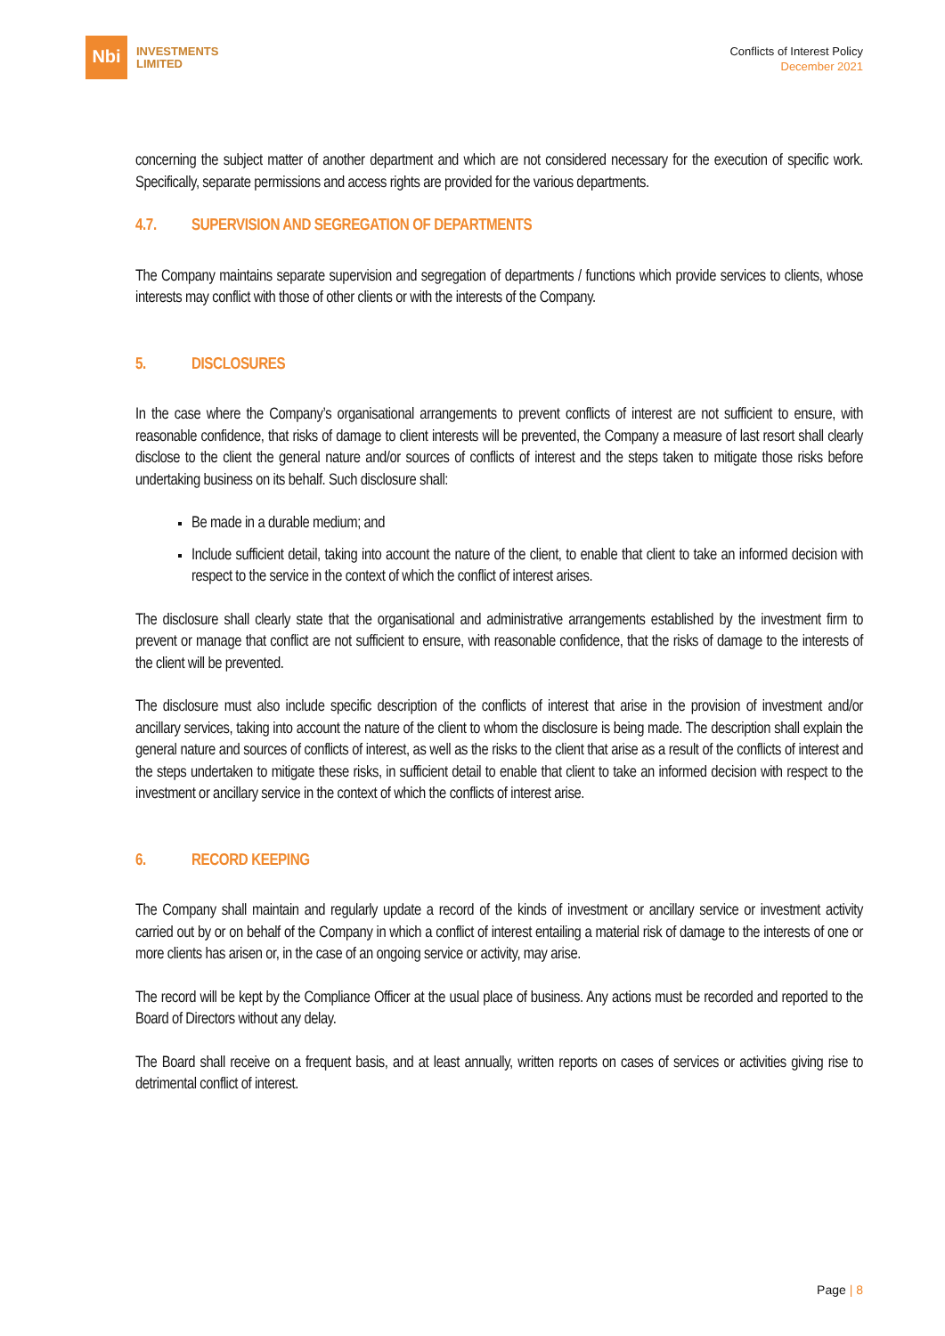Nbi
INVESTMENTS
LIMITED
Conflicts of Interest Policy
December 2021
concerning the subject matter of another department and which are not considered necessary for the execution of specific work. Specifically, separate permissions and access rights are provided for the various departments.
4.7. SUPERVISION AND SEGREGATION OF DEPARTMENTS
The Company maintains separate supervision and segregation of departments / functions which provide services to clients, whose interests may conflict with those of other clients or with the interests of the Company.
5. DISCLOSURES
In the case where the Company’s organisational arrangements to prevent conflicts of interest are not sufficient to ensure, with reasonable confidence, that risks of damage to client interests will be prevented, the Company a measure of last resort shall clearly disclose to the client the general nature and/or sources of conflicts of interest and the steps taken to mitigate those risks before undertaking business on its behalf. Such disclosure shall:
Be made in a durable medium; and
Include sufficient detail, taking into account the nature of the client, to enable that client to take an informed decision with respect to the service in the context of which the conflict of interest arises.
The disclosure shall clearly state that the organisational and administrative arrangements established by the investment firm to prevent or manage that conflict are not sufficient to ensure, with reasonable confidence, that the risks of damage to the interests of the client will be prevented.
The disclosure must also include specific description of the conflicts of interest that arise in the provision of investment and/or ancillary services, taking into account the nature of the client to whom the disclosure is being made. The description shall explain the general nature and sources of conflicts of interest, as well as the risks to the client that arise as a result of the conflicts of interest and the steps undertaken to mitigate these risks, in sufficient detail to enable that client to take an informed decision with respect to the investment or ancillary service in the context of which the conflicts of interest arise.
6. RECORD KEEPING
The Company shall maintain and regularly update a record of the kinds of investment or ancillary service or investment activity carried out by or on behalf of the Company in which a conflict of interest entailing a material risk of damage to the interests of one or more clients has arisen or, in the case of an ongoing service or activity, may arise.
The record will be kept by the Compliance Officer at the usual place of business. Any actions must be recorded and reported to the Board of Directors without any delay.
The Board shall receive on a frequent basis, and at least annually, written reports on cases of services or activities giving rise to detrimental conflict of interest.
Page | 8